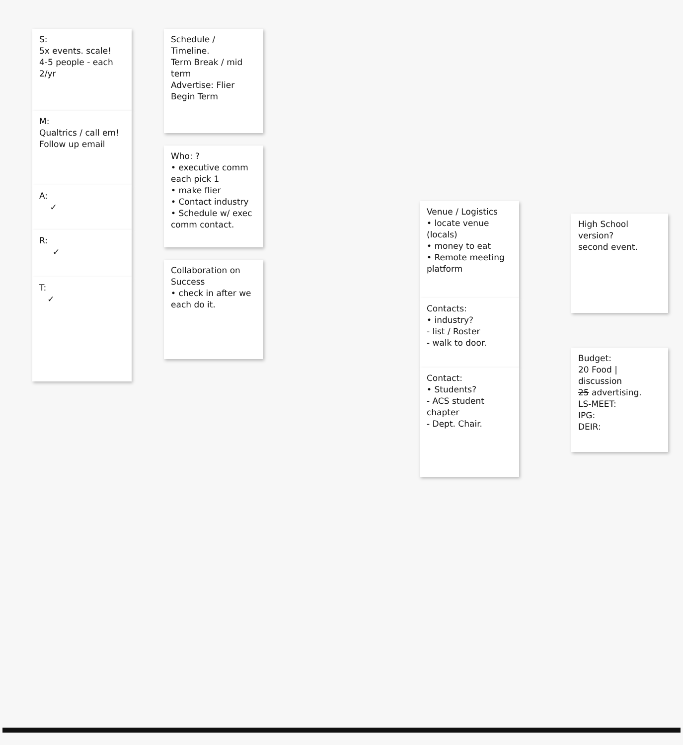S:
5x events. scale!
4-5 people - each
2/yr
M:
Qualtrics / call em!
Follow up email
A:
✓
R:
✓
T:
✓
Schedule / Timeline.
Term Break / mid term
Advertise: Flier Begin Term
Who: ?
• executive comm each pick 1
• make flier
• Contact industry
• Schedule w/ exec comm contact.
Collaboration on Success
• check in after we each do it.
Venue / Logistics
• locate venue (locals)
• money to eat
• Remote meeting platform
Contacts:
• industry?
- list / Roster
- walk to door.
Contact:
• Students?
- ACS student chapter
- Dept. Chair.
High School version?
second event.
Budget:
20 Food | discussion
25 advertising.
LS-MEET:
IPG:
DEIR: